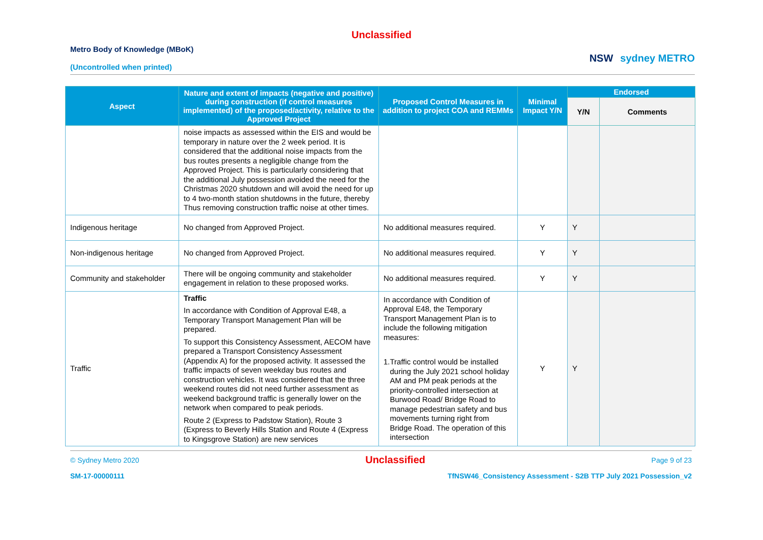Unclassified
Metro Body of Knowledge (MBoK)
(Uncontrolled when printed)
NSW sydney METRO
| Aspect | Nature and extent of impacts (negative and positive) during construction (if control measures implemented) of the proposed/activity, relative to the Approved Project | Proposed Control Measures in addition to project COA and REMMs | Minimal Impact Y/N | Endorsed | |
| --- | --- | --- | --- | --- | --- |
| | | | | Y/N | Comments |
| | noise impacts as assessed within the EIS and would be temporary in nature over the 2 week period. It is considered that the additional noise impacts from the bus routes presents a negligible change from the Approved Project. This is particularly considering that the additional July possession avoided the need for the Christmas 2020 shutdown and will avoid the need for up to 4 two-month station shutdowns in the future, thereby Thus removing construction traffic noise at other times. | | | | |
| Indigenous heritage | No changed from Approved Project. | No additional measures required. | Y | Y | |
| Non-indigenous heritage | No changed from Approved Project. | No additional measures required. | Y | Y | |
| Community and stakeholder | There will be ongoing community and stakeholder engagement in relation to these proposed works. | No additional measures required. | Y | Y | |
| Traffic | Traffic In accordance with Condition of Approval E48, a Temporary Transport Management Plan will be prepared. To support this Consistency Assessment, AECOM have prepared a Transport Consistency Assessment (Appendix A) for the proposed activity. It assessed the traffic impacts of seven weekday bus routes and construction vehicles. It was considered that the three weekend routes did not need further assessment as weekend background traffic is generally lower on the network when compared to peak periods. Route 2 (Express to Padstow Station), Route 3 (Express to Beverly Hills Station and Route 4 (Express to Kingsgrove Station) are new services | In accordance with Condition of Approval E48, the Temporary Transport Management Plan is to include the following mitigation measures: 1. Traffic control would be installed during the July 2021 school holiday AM and PM peak periods at the priority-controlled intersection at Burwood Road/ Bridge Road to manage pedestrian safety and bus movements turning right from Bridge Road. The operation of this intersection | Y | Y | |
© Sydney Metro 2020 Unclassified Page 9 of 23
SM-17-00000111 TfNSW46_Consistency Assessment - S2B TTP July 2021 Possession_v2